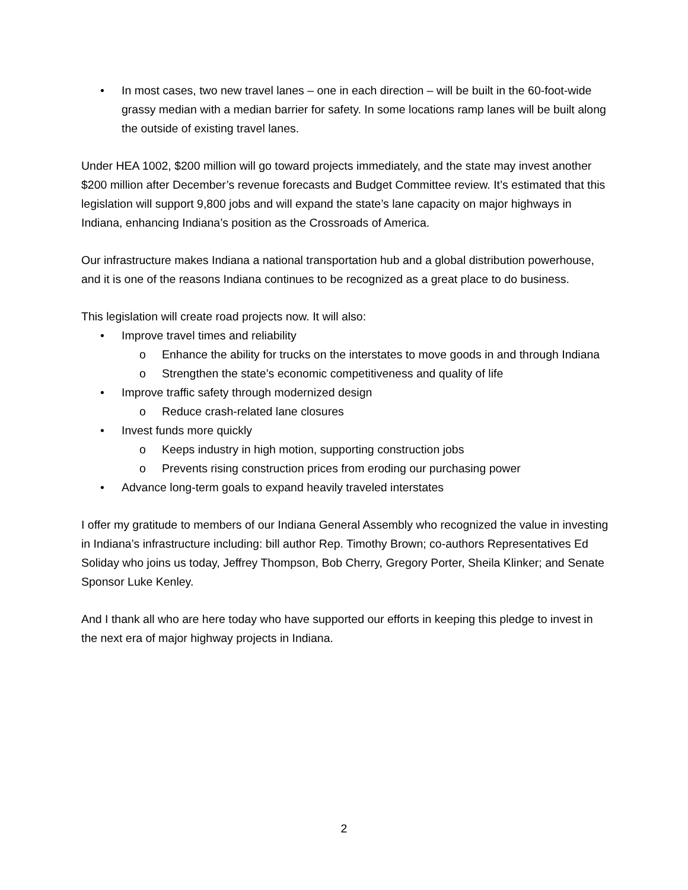• In most cases, two new travel lanes – one in each direction – will be built in the 60-foot-wide grassy median with a median barrier for safety. In some locations ramp lanes will be built along the outside of existing travel lanes.
Under HEA 1002, $200 million will go toward projects immediately, and the state may invest another $200 million after December’s revenue forecasts and Budget Committee review. It’s estimated that this legislation will support 9,800 jobs and will expand the state’s lane capacity on major highways in Indiana, enhancing Indiana’s position as the Crossroads of America.
Our infrastructure makes Indiana a national transportation hub and a global distribution powerhouse, and it is one of the reasons Indiana continues to be recognized as a great place to do business.
This legislation will create road projects now. It will also:
• Improve travel times and reliability
o Enhance the ability for trucks on the interstates to move goods in and through Indiana
o Strengthen the state’s economic competitiveness and quality of life
• Improve traffic safety through modernized design
o Reduce crash-related lane closures
• Invest funds more quickly
o Keeps industry in high motion, supporting construction jobs
o Prevents rising construction prices from eroding our purchasing power
• Advance long-term goals to expand heavily traveled interstates
I offer my gratitude to members of our Indiana General Assembly who recognized the value in investing in Indiana’s infrastructure including: bill author Rep. Timothy Brown; co-authors Representatives Ed Soliday who joins us today, Jeffrey Thompson, Bob Cherry, Gregory Porter, Sheila Klinker; and Senate Sponsor Luke Kenley.
And I thank all who are here today who have supported our efforts in keeping this pledge to invest in the next era of major highway projects in Indiana.
2